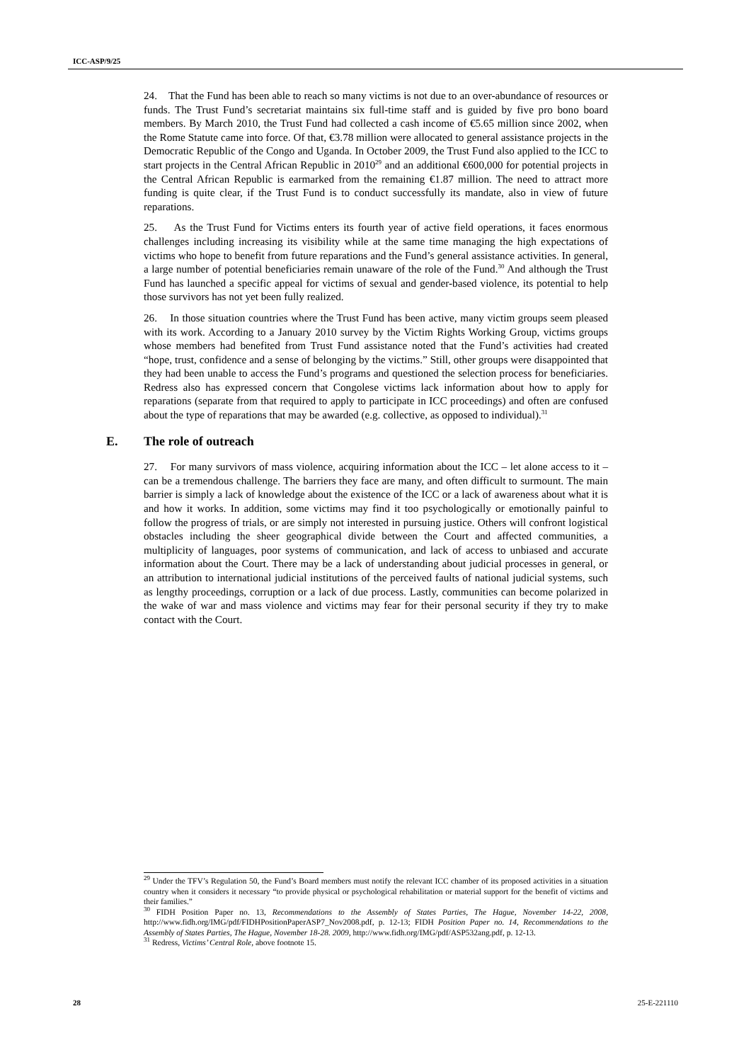ICC-ASP/9/25
24. That the Fund has been able to reach so many victims is not due to an over-abundance of resources or funds. The Trust Fund’s secretariat maintains six full-time staff and is guided by five pro bono board members. By March 2010, the Trust Fund had collected a cash income of €5.65 million since 2002, when the Rome Statute came into force. Of that, €3.78 million were allocated to general assistance projects in the Democratic Republic of the Congo and Uganda. In October 2009, the Trust Fund also applied to the ICC to start projects in the Central African Republic in 2010<sup>29</sup> and an additional €600,000 for potential projects in the Central African Republic is earmarked from the remaining €1.87 million. The need to attract more funding is quite clear, if the Trust Fund is to conduct successfully its mandate, also in view of future reparations.
25. As the Trust Fund for Victims enters its fourth year of active field operations, it faces enormous challenges including increasing its visibility while at the same time managing the high expectations of victims who hope to benefit from future reparations and the Fund’s general assistance activities. In general, a large number of potential beneficiaries remain unaware of the role of the Fund.<sup>30</sup> And although the Trust Fund has launched a specific appeal for victims of sexual and gender-based violence, its potential to help those survivors has not yet been fully realized.
26. In those situation countries where the Trust Fund has been active, many victim groups seem pleased with its work. According to a January 2010 survey by the Victim Rights Working Group, victims groups whose members had benefited from Trust Fund assistance noted that the Fund’s activities had created “hope, trust, confidence and a sense of belonging by the victims.” Still, other groups were disappointed that they had been unable to access the Fund’s programs and questioned the selection process for beneficiaries. Redress also has expressed concern that Congolese victims lack information about how to apply for reparations (separate from that required to apply to participate in ICC proceedings) and often are confused about the type of reparations that may be awarded (e.g. collective, as opposed to individual).<sup>31</sup>
E. The role of outreach
27. For many survivors of mass violence, acquiring information about the ICC – let alone access to it – can be a tremendous challenge. The barriers they face are many, and often difficult to surmount. The main barrier is simply a lack of knowledge about the existence of the ICC or a lack of awareness about what it is and how it works. In addition, some victims may find it too psychologically or emotionally painful to follow the progress of trials, or are simply not interested in pursuing justice. Others will confront logistical obstacles including the sheer geographical divide between the Court and affected communities, a multiplicity of languages, poor systems of communication, and lack of access to unbiased and accurate information about the Court. There may be a lack of understanding about judicial processes in general, or an attribution to international judicial institutions of the perceived faults of national judicial systems, such as lengthy proceedings, corruption or a lack of due process. Lastly, communities can become polarized in the wake of war and mass violence and victims may fear for their personal security if they try to make contact with the Court.
<sup>29</sup> Under the TFV’s Regulation 50, the Fund’s Board members must notify the relevant ICC chamber of its proposed activities in a situation country when it considers it necessary “to provide physical or psychological rehabilitation or material support for the benefit of victims and their families.”
<sup>30</sup> FIDH Position Paper no. 13, Recommendations to the Assembly of States Parties, The Hague, November 14-22, 2008, http://www.fidh.org/IMG/pdf/FIDHPositionPaperASP7_Nov2008.pdf, p. 12-13; FIDH Position Paper no. 14, Recommendations to the Assembly of States Parties, The Hague, November 18-28. 2009, http://www.fidh.org/IMG/pdf/ASP532ang.pdf, p. 12-13.
<sup>31</sup> Redress, Victims’ Central Role, above footnote 15.
28 25-E-221110